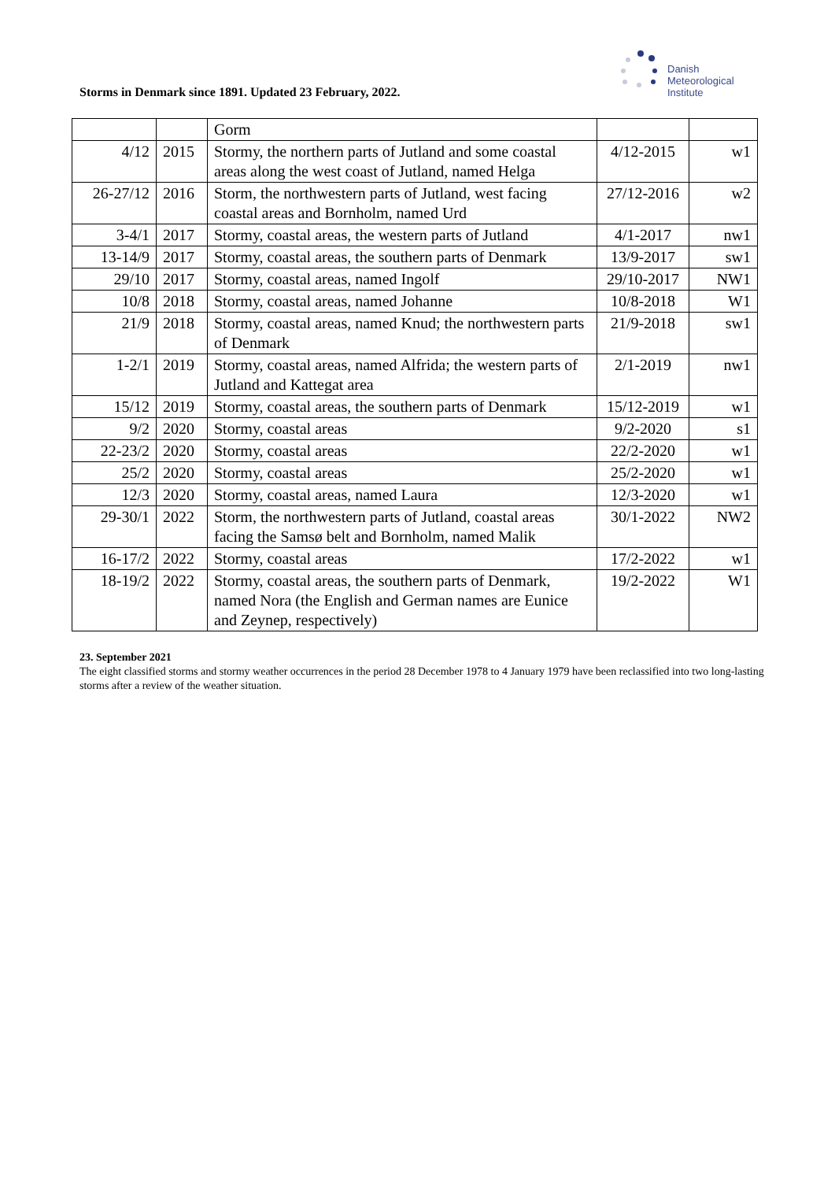Storms in Denmark since 1891. Updated 23 February, 2022.
Danish
Meteorological
Institute
| | | Gorm | | |
| 4/12 | 2015 | Stormy, the northern parts of Jutland and some coastal areas along the west coast of Jutland, named Helga | 4/12-2015 | w1 |
| 26-27/12 | 2016 | Storm, the northwestern parts of Jutland, west facing coastal areas and Bornholm, named Urd | 27/12-2016 | w2 |
| 3-4/1 | 2017 | Stormy, coastal areas, the western parts of Jutland | 4/1-2017 | nw1 |
| 13-14/9 | 2017 | Stormy, coastal areas, the southern parts of Denmark | 13/9-2017 | sw1 |
| 29/10 | 2017 | Stormy, coastal areas, named Ingolf | 29/10-2017 | NW1 |
| 10/8 | 2018 | Stormy, coastal areas, named Johanne | 10/8-2018 | W1 |
| 21/9 | 2018 | Stormy, coastal areas, named Knud; the northwestern parts of Denmark | 21/9-2018 | sw1 |
| 1-2/1 | 2019 | Stormy, coastal areas, named Alfrida; the western parts of Jutland and Kattegat area | 2/1-2019 | nw1 |
| 15/12 | 2019 | Stormy, coastal areas, the southern parts of Denmark | 15/12-2019 | w1 |
| 9/2 | 2020 | Stormy, coastal areas | 9/2-2020 | s1 |
| 22-23/2 | 2020 | Stormy, coastal areas | 22/2-2020 | w1 |
| 25/2 | 2020 | Stormy, coastal areas | 25/2-2020 | w1 |
| 12/3 | 2020 | Stormy, coastal areas, named Laura | 12/3-2020 | w1 |
| 29-30/1 | 2022 | Storm, the northwestern parts of Jutland, coastal areas facing the Samsø belt and Bornholm, named Malik | 30/1-2022 | NW2 |
| 16-17/2 | 2022 | Stormy, coastal areas | 17/2-2022 | w1 |
| 18-19/2 | 2022 | Stormy, coastal areas, the southern parts of Denmark, named Nora (the English and German names are Eunice and Zeynep, respectively) | 19/2-2022 | W1 |
23. September 2021
The eight classified storms and stormy weather occurrences in the period 28 December 1978 to 4 January 1979 have been reclassified into two long-lasting storms after a review of the weather situation.